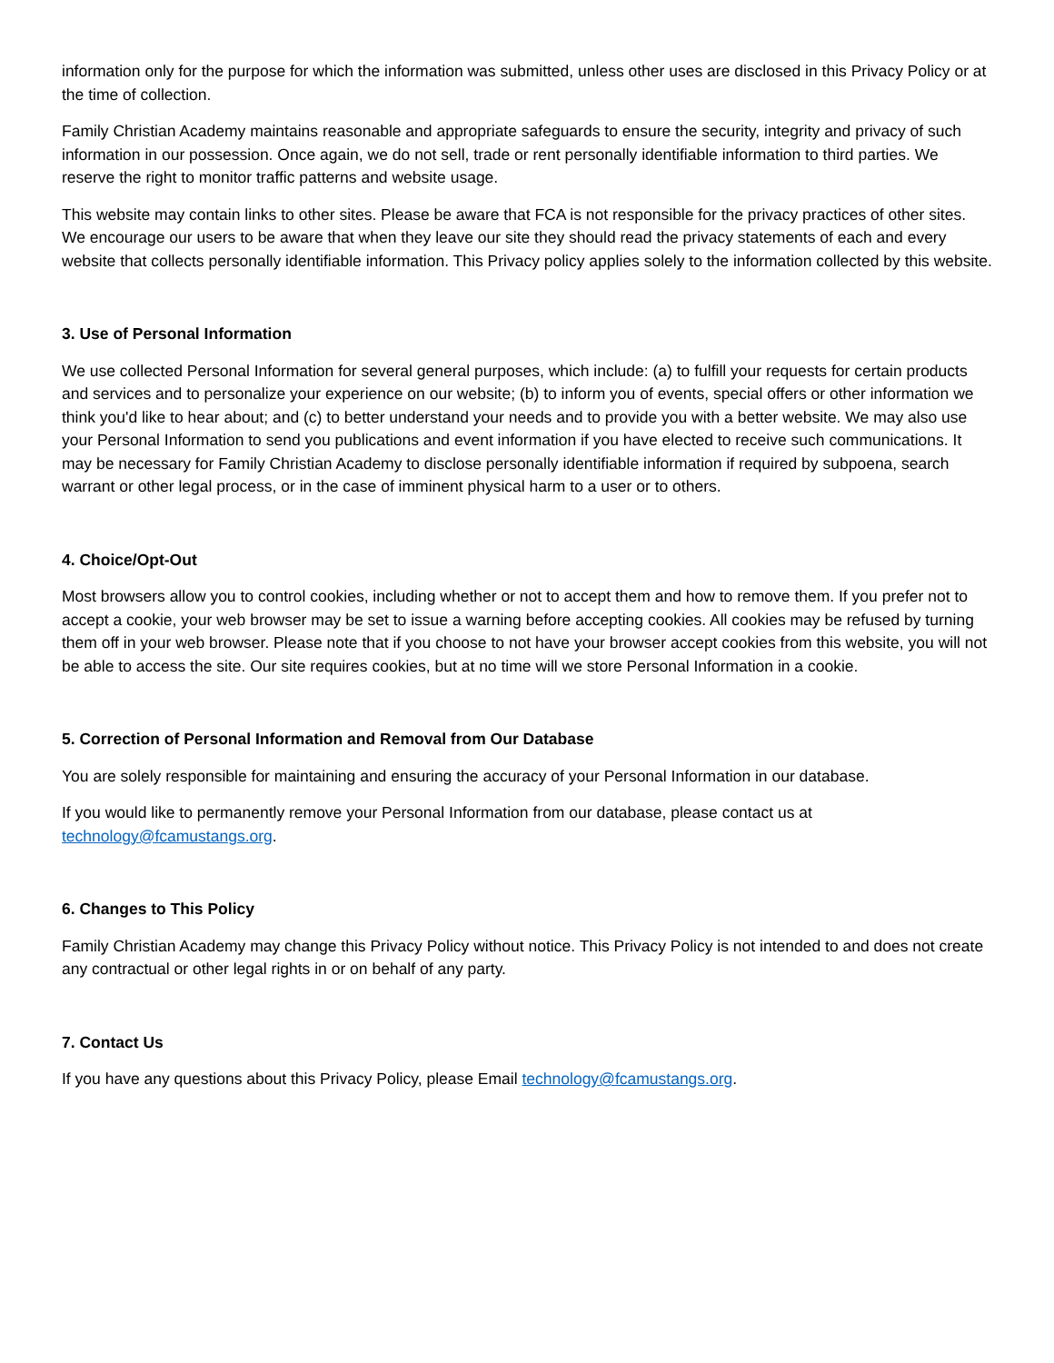information only for the purpose for which the information was submitted, unless other uses are disclosed in this Privacy Policy or at the time of collection.
Family Christian Academy maintains reasonable and appropriate safeguards to ensure the security, integrity and privacy of such information in our possession. Once again, we do not sell, trade or rent personally identifiable information to third parties. We reserve the right to monitor traffic patterns and website usage.
This website may contain links to other sites. Please be aware that FCA is not responsible for the privacy practices of other sites. We encourage our users to be aware that when they leave our site they should read the privacy statements of each and every website that collects personally identifiable information. This Privacy policy applies solely to the information collected by this website.
3. Use of Personal Information
We use collected Personal Information for several general purposes, which include: (a) to fulfill your requests for certain products and services and to personalize your experience on our website; (b) to inform you of events, special offers or other information we think you'd like to hear about; and (c) to better understand your needs and to provide you with a better website. We may also use your Personal Information to send you publications and event information if you have elected to receive such communications. It may be necessary for Family Christian Academy to disclose personally identifiable information if required by subpoena, search warrant or other legal process, or in the case of imminent physical harm to a user or to others.
4. Choice/Opt-Out
Most browsers allow you to control cookies, including whether or not to accept them and how to remove them. If you prefer not to accept a cookie, your web browser may be set to issue a warning before accepting cookies. All cookies may be refused by turning them off in your web browser. Please note that if you choose to not have your browser accept cookies from this website, you will not be able to access the site. Our site requires cookies, but at no time will we store Personal Information in a cookie.
5. Correction of Personal Information and Removal from Our Database
You are solely responsible for maintaining and ensuring the accuracy of your Personal Information in our database.
If you would like to permanently remove your Personal Information from our database, please contact us at technology@fcamustangs.org.
6. Changes to This Policy
Family Christian Academy may change this Privacy Policy without notice. This Privacy Policy is not intended to and does not create any contractual or other legal rights in or on behalf of any party.
7. Contact Us
If you have any questions about this Privacy Policy, please Email technology@fcamustangs.org.